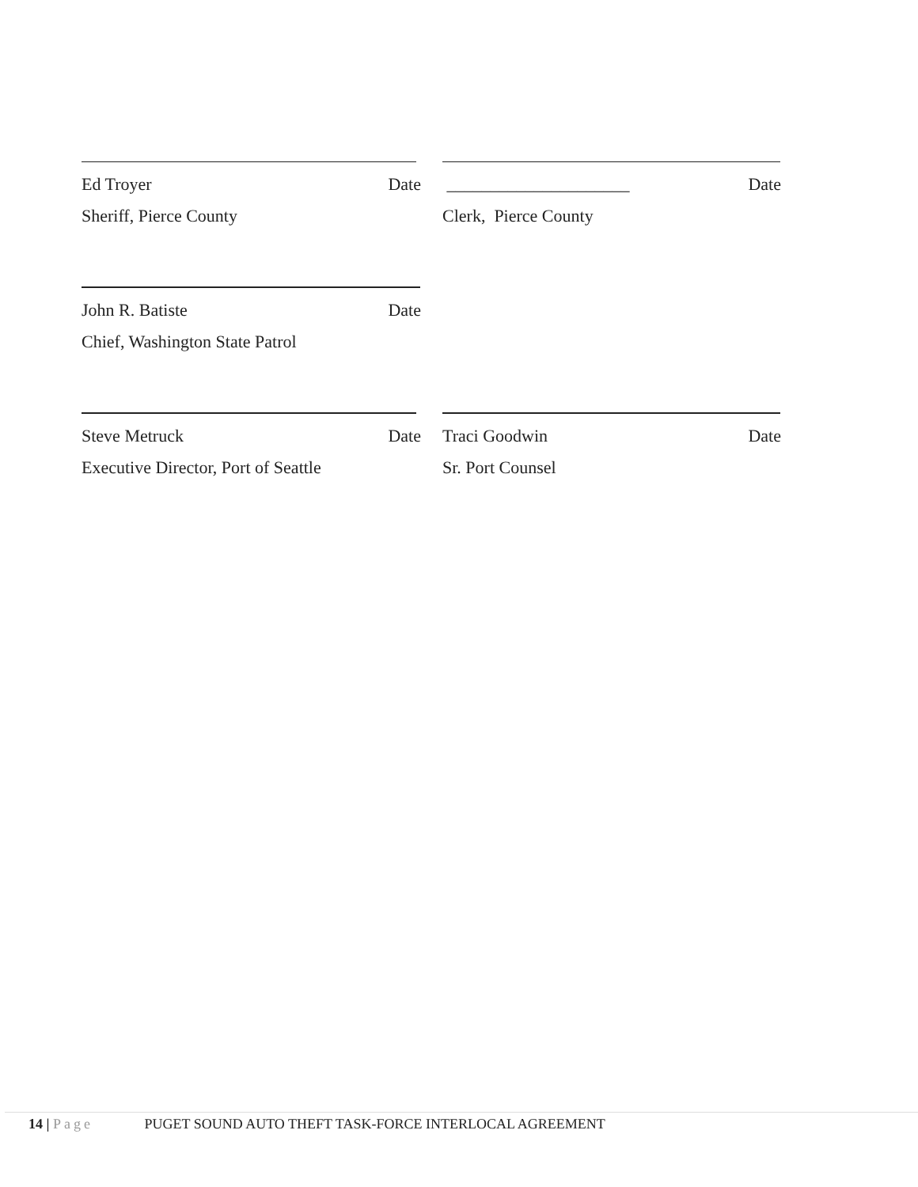Ed Troyer Date
Sheriff, Pierce County
_____________________ Date
Clerk, Pierce County
John R. Batiste Date
Chief, Washington State Patrol
Steve Metruck Date
Executive Director, Port of Seattle
Traci Goodwin Date
Sr. Port Counsel
14 | Page PUGET SOUND AUTO THEFT TASK-FORCE INTERLOCAL AGREEMENT